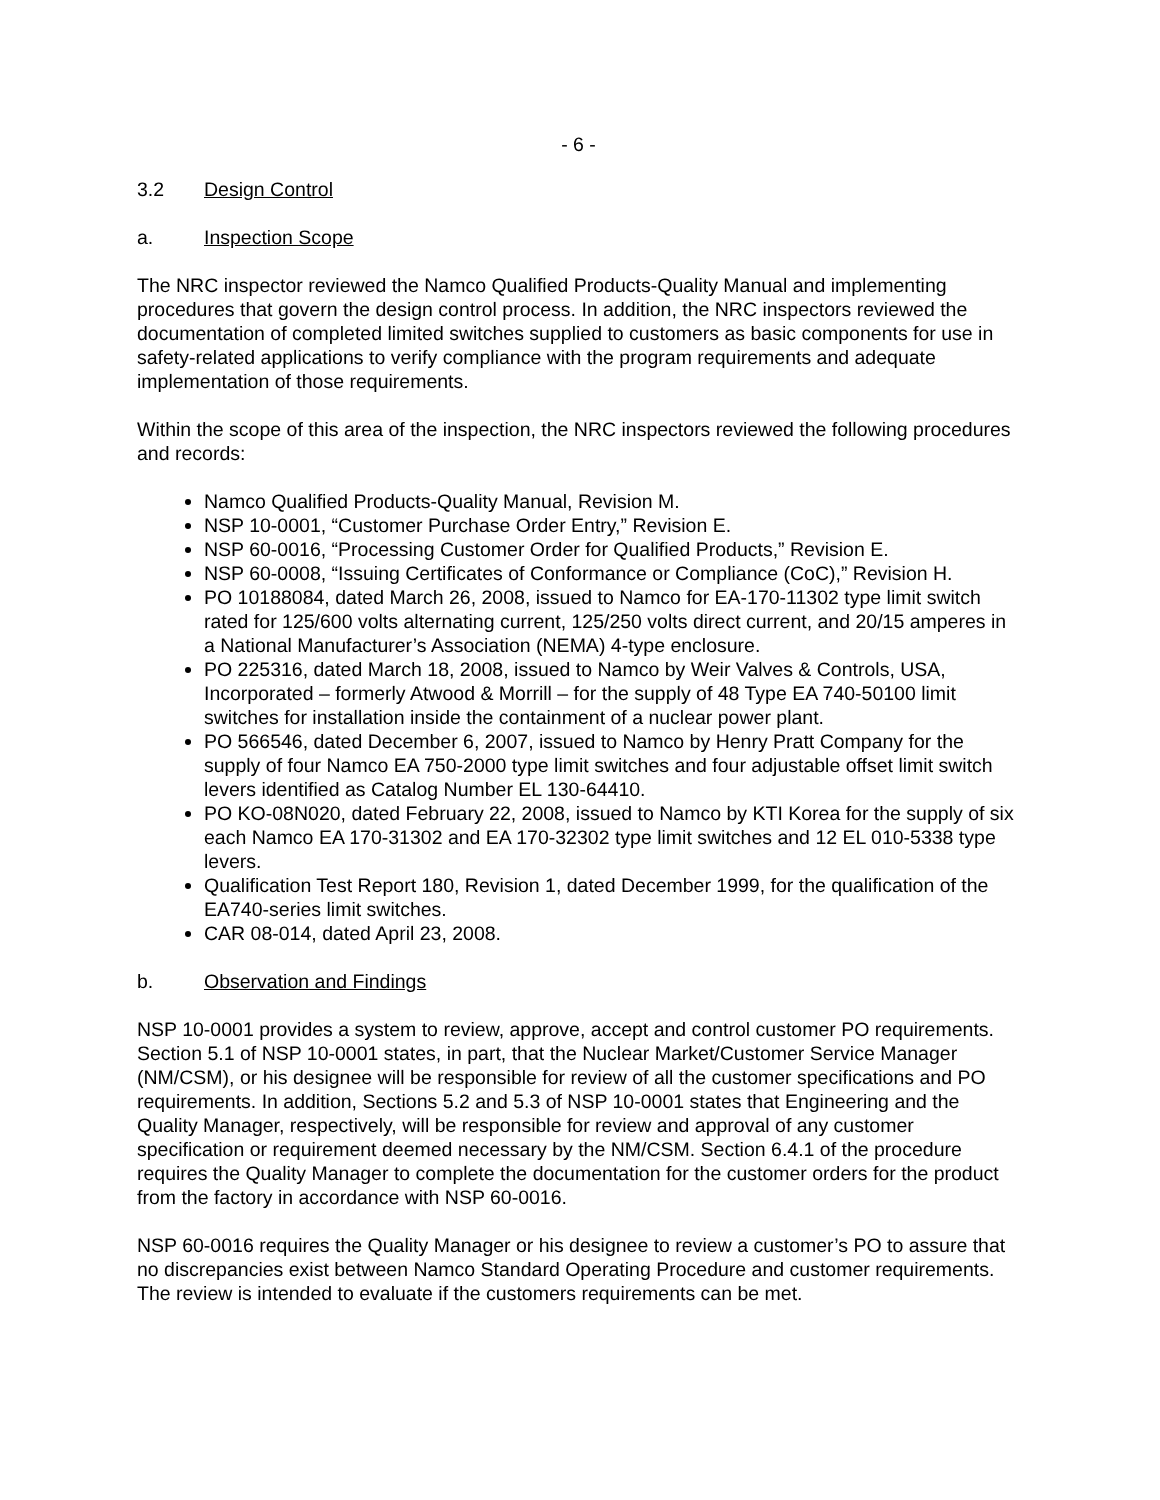- 6 -
3.2 Design Control
a. Inspection Scope
The NRC inspector reviewed the Namco Qualified Products-Quality Manual and implementing procedures that govern the design control process. In addition, the NRC inspectors reviewed the documentation of completed limited switches supplied to customers as basic components for use in safety-related applications to verify compliance with the program requirements and adequate implementation of those requirements.
Within the scope of this area of the inspection, the NRC inspectors reviewed the following procedures and records:
Namco Qualified Products-Quality Manual, Revision M.
NSP 10-0001, “Customer Purchase Order Entry,” Revision E.
NSP 60-0016, “Processing Customer Order for Qualified Products,” Revision E.
NSP 60-0008, “Issuing Certificates of Conformance or Compliance (CoC),” Revision H.
PO 10188084, dated March 26, 2008, issued to Namco for EA-170-11302 type limit switch rated for 125/600 volts alternating current, 125/250 volts direct current, and 20/15 amperes in a National Manufacturer’s Association (NEMA) 4-type enclosure.
PO 225316, dated March 18, 2008, issued to Namco by Weir Valves & Controls, USA, Incorporated – formerly Atwood & Morrill – for the supply of 48 Type EA 740-50100 limit switches for installation inside the containment of a nuclear power plant.
PO 566546, dated December 6, 2007, issued to Namco by Henry Pratt Company for the supply of four Namco EA 750-2000 type limit switches and four adjustable offset limit switch levers identified as Catalog Number EL 130-64410.
PO KO-08N020, dated February 22, 2008, issued to Namco by KTI Korea for the supply of six each Namco EA 170-31302 and EA 170-32302 type limit switches and 12 EL 010-5338 type levers.
Qualification Test Report 180, Revision 1, dated December 1999, for the qualification of the EA740-series limit switches.
CAR 08-014, dated April 23, 2008.
b. Observation and Findings
NSP 10-0001 provides a system to review, approve, accept and control customer PO requirements. Section 5.1 of NSP 10-0001 states, in part, that the Nuclear Market/Customer Service Manager (NM/CSM), or his designee will be responsible for review of all the customer specifications and PO requirements. In addition, Sections 5.2 and 5.3 of NSP 10-0001 states that Engineering and the Quality Manager, respectively, will be responsible for review and approval of any customer specification or requirement deemed necessary by the NM/CSM. Section 6.4.1 of the procedure requires the Quality Manager to complete the documentation for the customer orders for the product from the factory in accordance with NSP 60-0016.
NSP 60-0016 requires the Quality Manager or his designee to review a customer’s PO to assure that no discrepancies exist between Namco Standard Operating Procedure and customer requirements. The review is intended to evaluate if the customers requirements can be met.